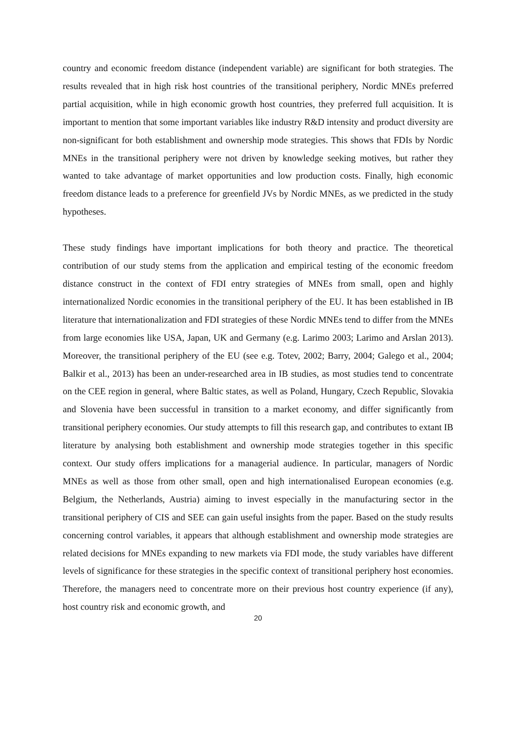country and economic freedom distance (independent variable) are significant for both strategies. The results revealed that in high risk host countries of the transitional periphery, Nordic MNEs preferred partial acquisition, while in high economic growth host countries, they preferred full acquisition. It is important to mention that some important variables like industry R&D intensity and product diversity are non-significant for both establishment and ownership mode strategies. This shows that FDIs by Nordic MNEs in the transitional periphery were not driven by knowledge seeking motives, but rather they wanted to take advantage of market opportunities and low production costs. Finally, high economic freedom distance leads to a preference for greenfield JVs by Nordic MNEs, as we predicted in the study hypotheses.
These study findings have important implications for both theory and practice. The theoretical contribution of our study stems from the application and empirical testing of the economic freedom distance construct in the context of FDI entry strategies of MNEs from small, open and highly internationalized Nordic economies in the transitional periphery of the EU. It has been established in IB literature that internationalization and FDI strategies of these Nordic MNEs tend to differ from the MNEs from large economies like USA, Japan, UK and Germany (e.g. Larimo 2003; Larimo and Arslan 2013). Moreover, the transitional periphery of the EU (see e.g. Totev, 2002; Barry, 2004; Galego et al., 2004; Balkir et al., 2013) has been an under-researched area in IB studies, as most studies tend to concentrate on the CEE region in general, where Baltic states, as well as Poland, Hungary, Czech Republic, Slovakia and Slovenia have been successful in transition to a market economy, and differ significantly from transitional periphery economies. Our study attempts to fill this research gap, and contributes to extant IB literature by analysing both establishment and ownership mode strategies together in this specific context. Our study offers implications for a managerial audience. In particular, managers of Nordic MNEs as well as those from other small, open and high internationalised European economies (e.g. Belgium, the Netherlands, Austria) aiming to invest especially in the manufacturing sector in the transitional periphery of CIS and SEE can gain useful insights from the paper. Based on the study results concerning control variables, it appears that although establishment and ownership mode strategies are related decisions for MNEs expanding to new markets via FDI mode, the study variables have different levels of significance for these strategies in the specific context of transitional periphery host economies. Therefore, the managers need to concentrate more on their previous host country experience (if any), host country risk and economic growth, and
20